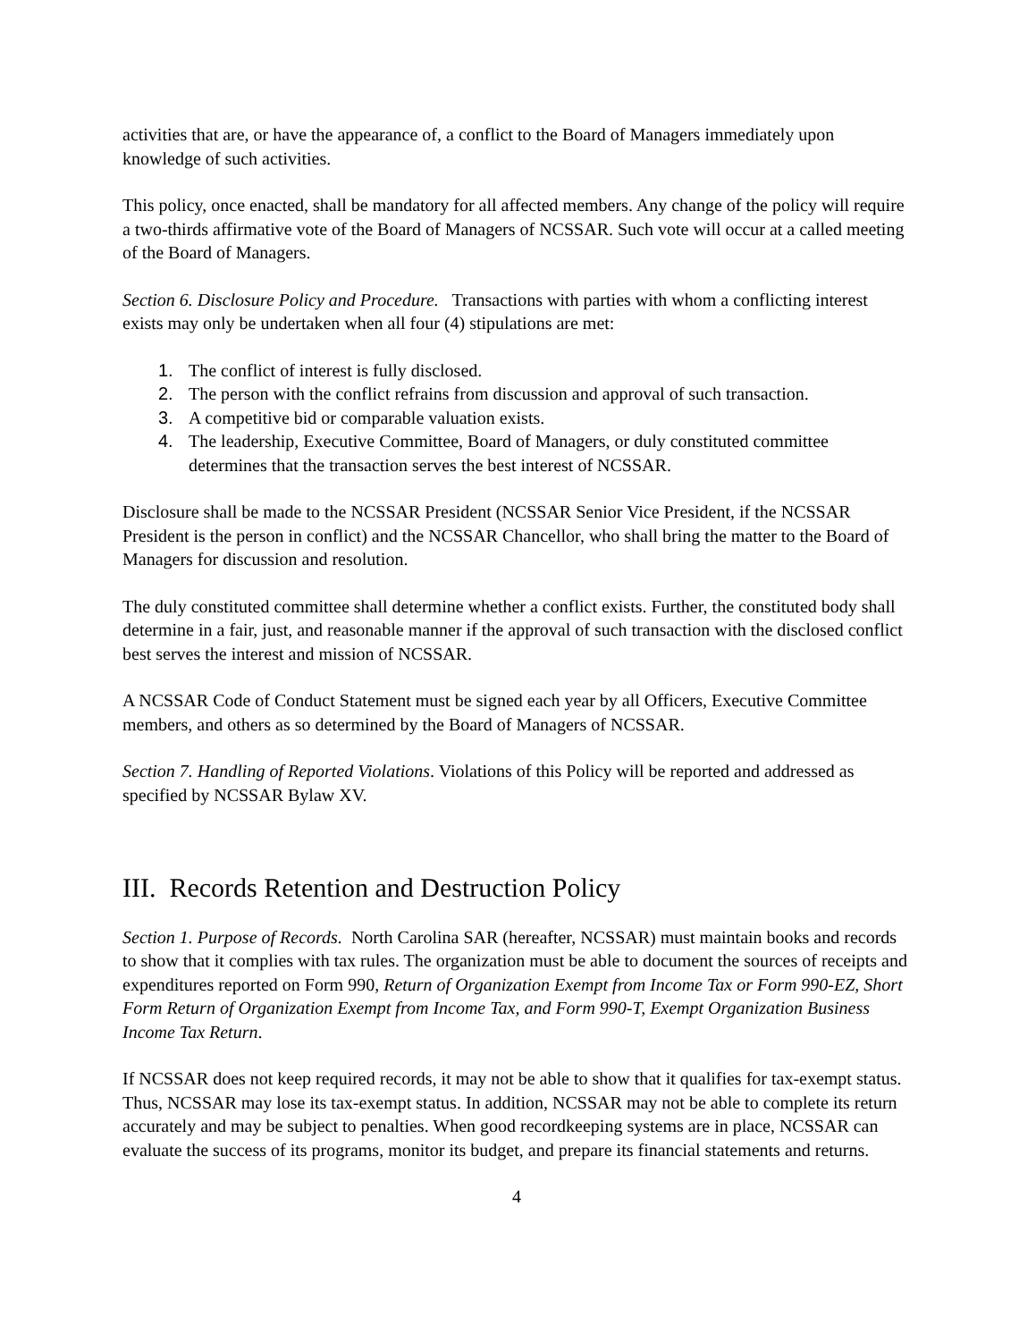activities that are, or have the appearance of, a conflict to the Board of Managers immediately upon knowledge of such activities.
This policy, once enacted, shall be mandatory for all affected members. Any change of the policy will require a two-thirds affirmative vote of the Board of Managers of NCSSAR. Such vote will occur at a called meeting of the Board of Managers.
Section 6. Disclosure Policy and Procedure. Transactions with parties with whom a conflicting interest exists may only be undertaken when all four (4) stipulations are met:
1. The conflict of interest is fully disclosed.
2. The person with the conflict refrains from discussion and approval of such transaction.
3. A competitive bid or comparable valuation exists.
4. The leadership, Executive Committee, Board of Managers, or duly constituted committee determines that the transaction serves the best interest of NCSSAR.
Disclosure shall be made to the NCSSAR President (NCSSAR Senior Vice President, if the NCSSAR President is the person in conflict) and the NCSSAR Chancellor, who shall bring the matter to the Board of Managers for discussion and resolution.
The duly constituted committee shall determine whether a conflict exists. Further, the constituted body shall determine in a fair, just, and reasonable manner if the approval of such transaction with the disclosed conflict best serves the interest and mission of NCSSAR.
A NCSSAR Code of Conduct Statement must be signed each year by all Officers, Executive Committee members, and others as so determined by the Board of Managers of NCSSAR.
Section 7. Handling of Reported Violations. Violations of this Policy will be reported and addressed as specified by NCSSAR Bylaw XV.
III. Records Retention and Destruction Policy
Section 1. Purpose of Records. North Carolina SAR (hereafter, NCSSAR) must maintain books and records to show that it complies with tax rules. The organization must be able to document the sources of receipts and expenditures reported on Form 990, Return of Organization Exempt from Income Tax or Form 990-EZ, Short Form Return of Organization Exempt from Income Tax, and Form 990-T, Exempt Organization Business Income Tax Return.
If NCSSAR does not keep required records, it may not be able to show that it qualifies for tax-exempt status. Thus, NCSSAR may lose its tax-exempt status. In addition, NCSSAR may not be able to complete its return accurately and may be subject to penalties. When good recordkeeping systems are in place, NCSSAR can evaluate the success of its programs, monitor its budget, and prepare its financial statements and returns.
4